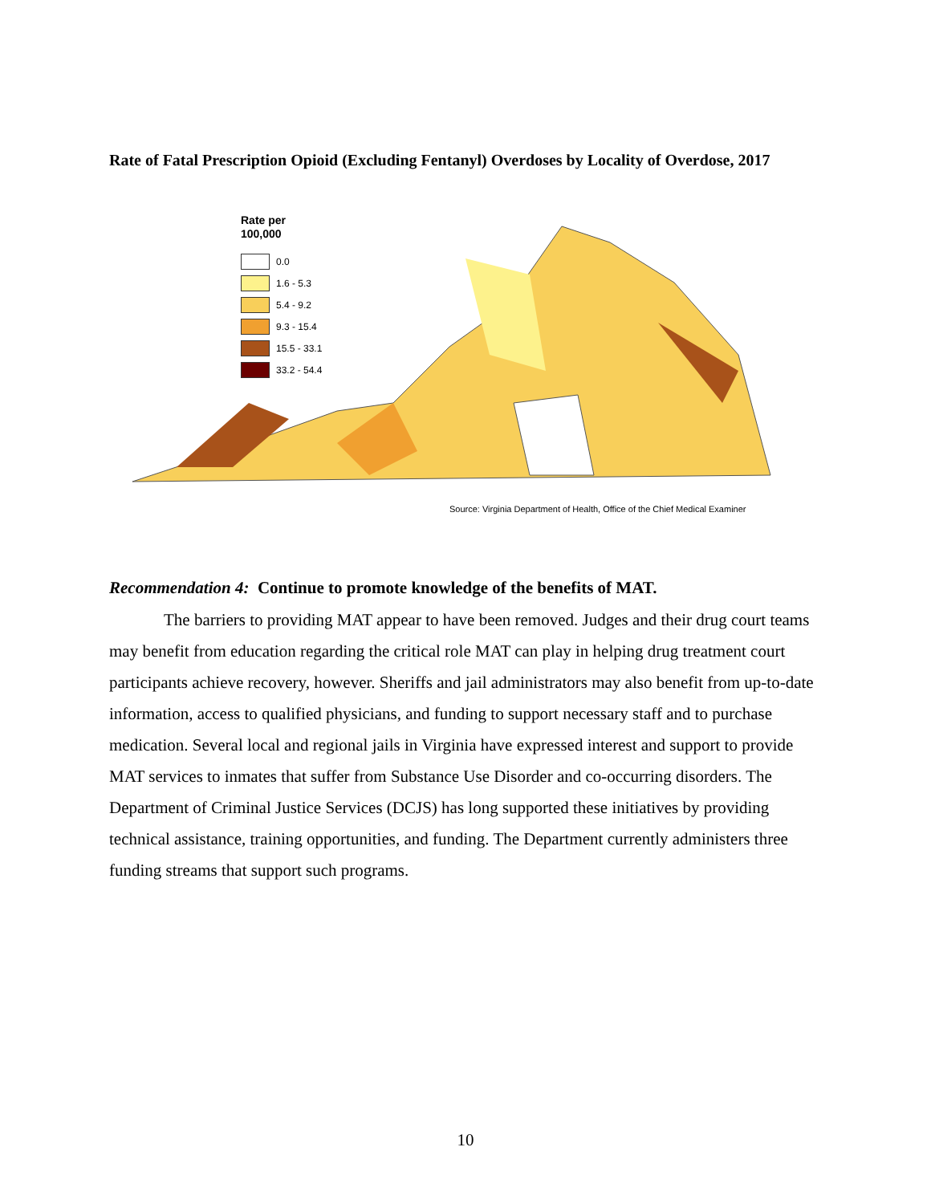Rate of Fatal Prescription Opioid (Excluding Fentanyl) Overdoses by Locality of Overdose, 2017
Rate per
100,000
0.0
1.6 - 5.3
5.4 - 9.2
9.3 - 15.4
15.5 - 33.1
33.2 - 54.4
Source: Virginia Department of Health, Office of the Chief Medical Examiner
Recommendation 4: Continue to promote knowledge of the benefits of MAT.
The barriers to providing MAT appear to have been removed. Judges and their drug court teams may benefit from education regarding the critical role MAT can play in helping drug treatment court participants achieve recovery, however. Sheriffs and jail administrators may also benefit from up-to-date information, access to qualified physicians, and funding to support necessary staff and to purchase medication. Several local and regional jails in Virginia have expressed interest and support to provide MAT services to inmates that suffer from Substance Use Disorder and co-occurring disorders. The Department of Criminal Justice Services (DCJS) has long supported these initiatives by providing technical assistance, training opportunities, and funding. The Department currently administers three funding streams that support such programs.
10